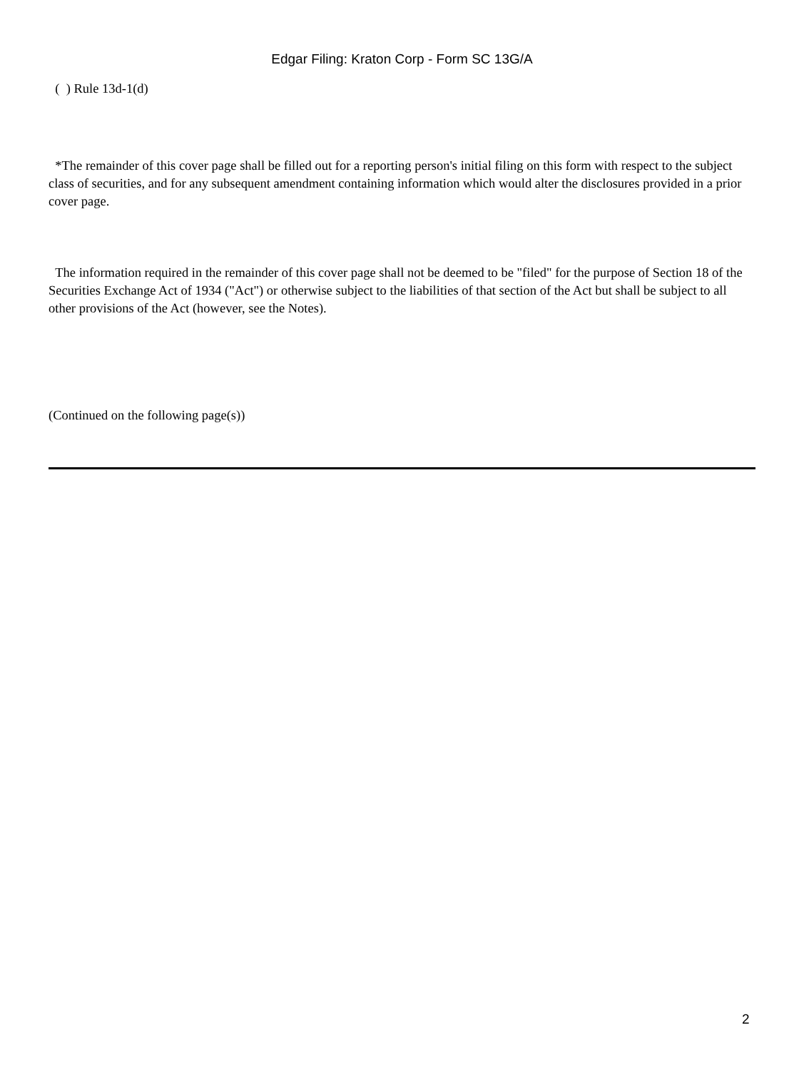Edgar Filing: Kraton Corp - Form SC 13G/A
( ) Rule 13d-1(d)
*The remainder of this cover page shall be filled out for a reporting person's initial filing on this form with respect to the subject class of securities, and for any subsequent amendment containing information which would alter the disclosures provided in a prior cover page.
The information required in the remainder of this cover page shall not be deemed to be "filed" for the purpose of Section 18 of the Securities Exchange Act of 1934 ("Act") or otherwise subject to the liabilities of that section of the Act but shall be subject to all other provisions of the Act (however, see the Notes).
(Continued on the following page(s))
2